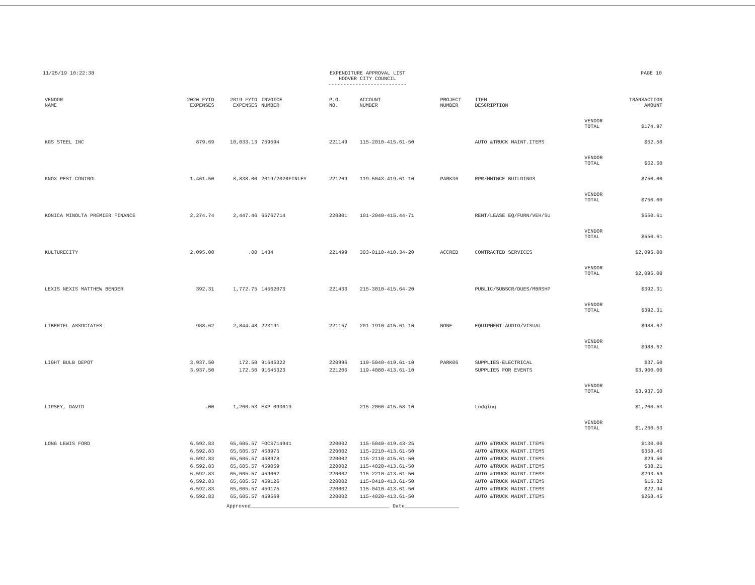11/25/19 10:22:38 EXPENDITURE APPROVAL LIST
HOOVER CITY COUNCIL
--------------------------
PAGE 10
| VENDOR NAME | 2020 FYTD EXPENSES | 2019 FYTD EXPENSES | INVOICE NUMBER | P.O. NO. | ACCOUNT NUMBER | PROJECT NUMBER | ITEM DESCRIPTION | | TRANSACTION AMOUNT |
| --- | --- | --- | --- | --- | --- | --- | --- | --- | --- |
| | | | | | | | | VENDOR TOTAL | $174.97 |
| KGS STEEL INC | 879.69 | 10,033.13 | 759594 | 221149 | 115-2010-415.61-50 | | AUTO &TRUCK MAINT.ITEMS | | $52.50 |
| | | | | | | | | VENDOR TOTAL | $52.50 |
| KNOX PEST CONTROL | 1,461.50 | 8,838.00 | 2019/2020FINLEY | 221269 | 119-5043-419.61-10 | PARK36 | RPR/MNTNCE-BUILDINGS | | $750.00 |
| | | | | | | | | VENDOR TOTAL | $750.00 |
| KONICA MINOLTA PREMIER FINANCE | 2,274.74 | 2,447.46 | 65767714 | 220801 | 101-2040-415.44-71 | | RENT/LEASE EQ/FURN/VEH/SU | | $550.61 |
| | | | | | | | | VENDOR TOTAL | $550.61 |
| KULTURECITY | 2,095.00 | .00 | 1434 | 221499 | 303-0110-410.34-20 | ACCRED | CONTRACTED SERVICES | | $2,095.00 |
| | | | | | | | | VENDOR TOTAL | $2,095.00 |
| LEXIS NEXIS MATTHEW BENDER | 392.31 | 1,772.75 | 14562073 | 221433 | 215-3010-415.64-20 | | PUBLIC/SUBSCR/DUES/MBRSHP | | $392.31 |
| | | | | | | | | VENDOR TOTAL | $392.31 |
| LIBERTEL ASSOCIATES | 988.62 | 2,844.48 | 223191 | 221157 | 201-1910-415.61-10 | NONE | EQUIPMENT-AUDIO/VISUAL | | $988.62 |
| | | | | | | | | VENDOR TOTAL | $988.62 |
| LIGHT BULB DEPOT | 3,937.50 | 172.50 | 91645322 | 220996 | 119-5040-419.61-10 | PARK06 | SUPPLIES-ELECTRICAL | | $37.50 |
| | 3,937.50 | 172.50 | 91645323 | 221206 | 119-4080-413.61-10 | | SUPPLIES FOR EVENTS | | $3,900.00 |
| | | | | | | | | VENDOR TOTAL | $3,937.50 |
| LIPSEY, DAVID | .00 | 1,260.53 | EXP 093019 | | 215-2060-415.58-10 | | Lodging | | $1,260.53 |
| | | | | | | | | VENDOR TOTAL | $1,260.53 |
| LONG LEWIS FORD | 6,592.83 | 65,605.57 | FOCS714941 | 220002 | 115-5040-419.43-25 | | AUTO &TRUCK MAINT.ITEMS | | $130.00 |
| | 6,592.83 | 65,605.57 | 458975 | 220002 | 115-2210-413.61-50 | | AUTO &TRUCK MAINT.ITEMS | | $358.46 |
| | 6,592.83 | 65,605.57 | 458978 | 220002 | 115-2110-415.61-50 | | AUTO &TRUCK MAINT.ITEMS | | $29.50 |
| | 6,592.83 | 65,605.57 | 459059 | 220002 | 115-4020-413.61-50 | | AUTO &TRUCK MAINT.ITEMS | | $38.21 |
| | 6,592.83 | 65,605.57 | 459062 | 220002 | 115-2210-413.61-50 | | AUTO &TRUCK MAINT.ITEMS | | $293.59 |
| | 6,592.83 | 65,605.57 | 459126 | 220002 | 115-0410-413.61-50 | | AUTO &TRUCK MAINT.ITEMS | | $16.32 |
| | 6,592.83 | 65,605.57 | 459175 | 220002 | 115-0410-413.61-50 | | AUTO &TRUCK MAINT.ITEMS | | $22.94 |
| | 6,592.83 | 65,605.57 | 459569 | 220002 | 115-4020-413.61-50 | | AUTO &TRUCK MAINT.ITEMS | | $268.45 |
Approved______________________________________________ Date__________________